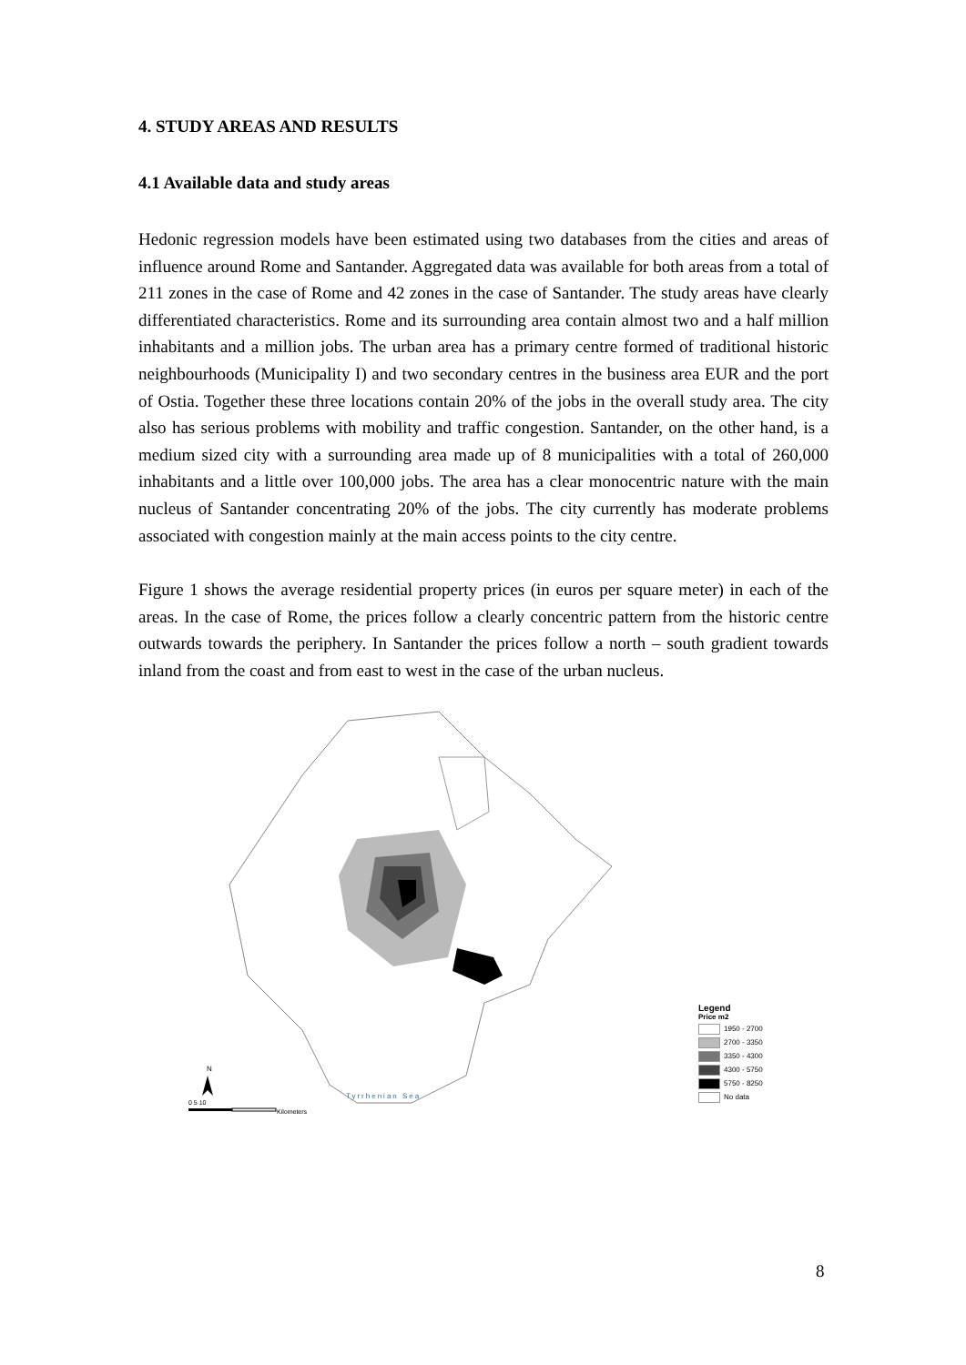4. STUDY AREAS AND RESULTS
4.1 Available data and study areas
Hedonic regression models have been estimated using two databases from the cities and areas of influence around Rome and Santander. Aggregated data was available for both areas from a total of 211 zones in the case of Rome and 42 zones in the case of Santander. The study areas have clearly differentiated characteristics. Rome and its surrounding area contain almost two and a half million inhabitants and a million jobs. The urban area has a primary centre formed of traditional historic neighbourhoods (Municipality I) and two secondary centres in the business area EUR and the port of Ostia. Together these three locations contain 20% of the jobs in the overall study area. The city also has serious problems with mobility and traffic congestion. Santander, on the other hand, is a medium sized city with a surrounding area made up of 8 municipalities with a total of 260,000 inhabitants and a little over 100,000 jobs. The area has a clear monocentric nature with the main nucleus of Santander concentrating 20% of the jobs. The city currently has moderate problems associated with congestion mainly at the main access points to the city centre.
Figure 1 shows the average residential property prices (in euros per square meter) in each of the areas. In the case of Rome, the prices follow a clearly concentric pattern from the historic centre outwards towards the periphery. In Santander the prices follow a north – south gradient towards inland from the coast and from east to west in the case of the urban nucleus.
N
0 5 10
Kilometers
Tyrrhenian Sea
Legend
Price m2
1950 - 2700
2700 - 3350
3350 - 4300
4300 - 5750
5750 - 8250
No data
8